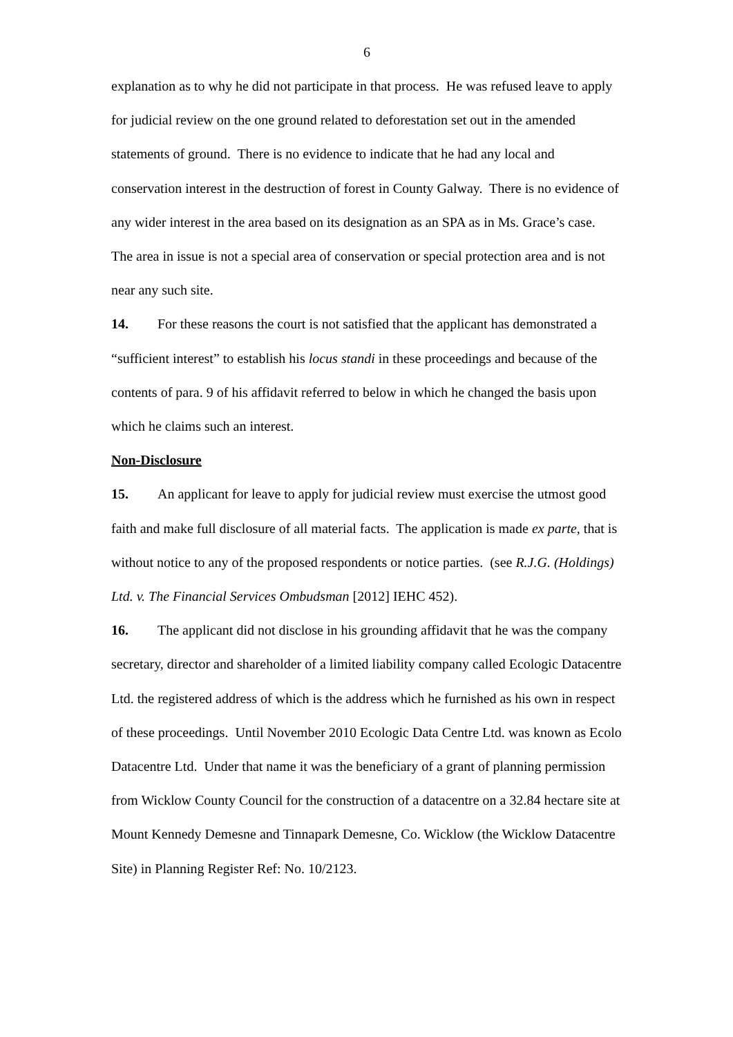6
explanation as to why he did not participate in that process. He was refused leave to apply for judicial review on the one ground related to deforestation set out in the amended statements of ground. There is no evidence to indicate that he had any local and conservation interest in the destruction of forest in County Galway. There is no evidence of any wider interest in the area based on its designation as an SPA as in Ms. Grace’s case. The area in issue is not a special area of conservation or special protection area and is not near any such site.
14. For these reasons the court is not satisfied that the applicant has demonstrated a “sufficient interest” to establish his locus standi in these proceedings and because of the contents of para. 9 of his affidavit referred to below in which he changed the basis upon which he claims such an interest.
Non-Disclosure
15. An applicant for leave to apply for judicial review must exercise the utmost good faith and make full disclosure of all material facts. The application is made ex parte, that is without notice to any of the proposed respondents or notice parties. (see R.J.G. (Holdings) Ltd. v. The Financial Services Ombudsman [2012] IEHC 452).
16. The applicant did not disclose in his grounding affidavit that he was the company secretary, director and shareholder of a limited liability company called Ecologic Datacentre Ltd. the registered address of which is the address which he furnished as his own in respect of these proceedings. Until November 2010 Ecologic Data Centre Ltd. was known as Ecolo Datacentre Ltd. Under that name it was the beneficiary of a grant of planning permission from Wicklow County Council for the construction of a datacentre on a 32.84 hectare site at Mount Kennedy Demesne and Tinnapark Demesne, Co. Wicklow (the Wicklow Datacentre Site) in Planning Register Ref: No. 10/2123.